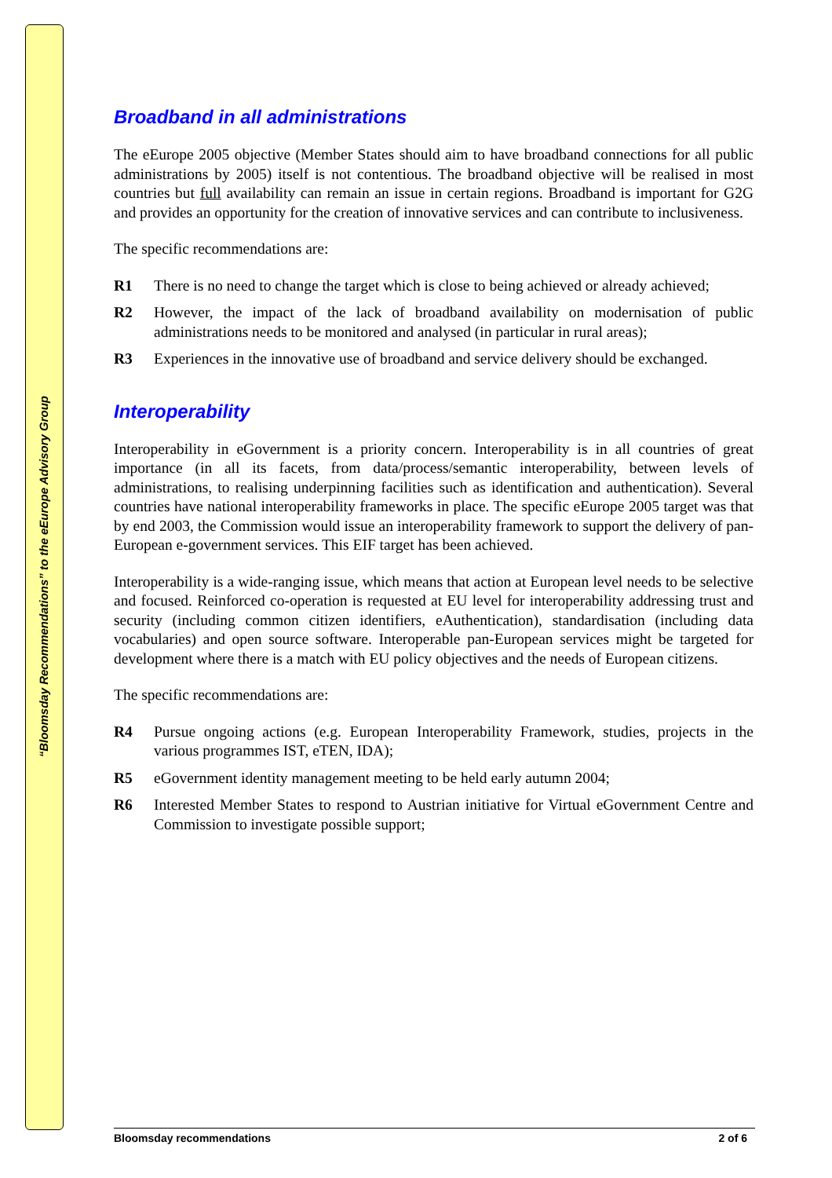“Bloomsday Recommendations” to the eEurope Advisory Group
Broadband in all administrations
The eEurope 2005 objective (Member States should aim to have broadband connections for all public administrations by 2005) itself is not contentious. The broadband objective will be realised in most countries but full availability can remain an issue in certain regions. Broadband is important for G2G and provides an opportunity for the creation of innovative services and can contribute to inclusiveness.
The specific recommendations are:
R1 There is no need to change the target which is close to being achieved or already achieved;
R2 However, the impact of the lack of broadband availability on modernisation of public administrations needs to be monitored and analysed (in particular in rural areas);
R3 Experiences in the innovative use of broadband and service delivery should be exchanged.
Interoperability
Interoperability in eGovernment is a priority concern. Interoperability is in all countries of great importance (in all its facets, from data/process/semantic interoperability, between levels of administrations, to realising underpinning facilities such as identification and authentication). Several countries have national interoperability frameworks in place. The specific eEurope 2005 target was that by end 2003, the Commission would issue an interoperability framework to support the delivery of pan-European e-government services. This EIF target has been achieved.
Interoperability is a wide-ranging issue, which means that action at European level needs to be selective and focused. Reinforced co-operation is requested at EU level for interoperability addressing trust and security (including common citizen identifiers, eAuthentication), standardisation (including data vocabularies) and open source software. Interoperable pan-European services might be targeted for development where there is a match with EU policy objectives and the needs of European citizens.
The specific recommendations are:
R4 Pursue ongoing actions (e.g. European Interoperability Framework, studies, projects in the various programmes IST, eTEN, IDA);
R5 eGovernment identity management meeting to be held early autumn 2004;
R6 Interested Member States to respond to Austrian initiative for Virtual eGovernment Centre and Commission to investigate possible support;
Bloomsday recommendations 2 of 6